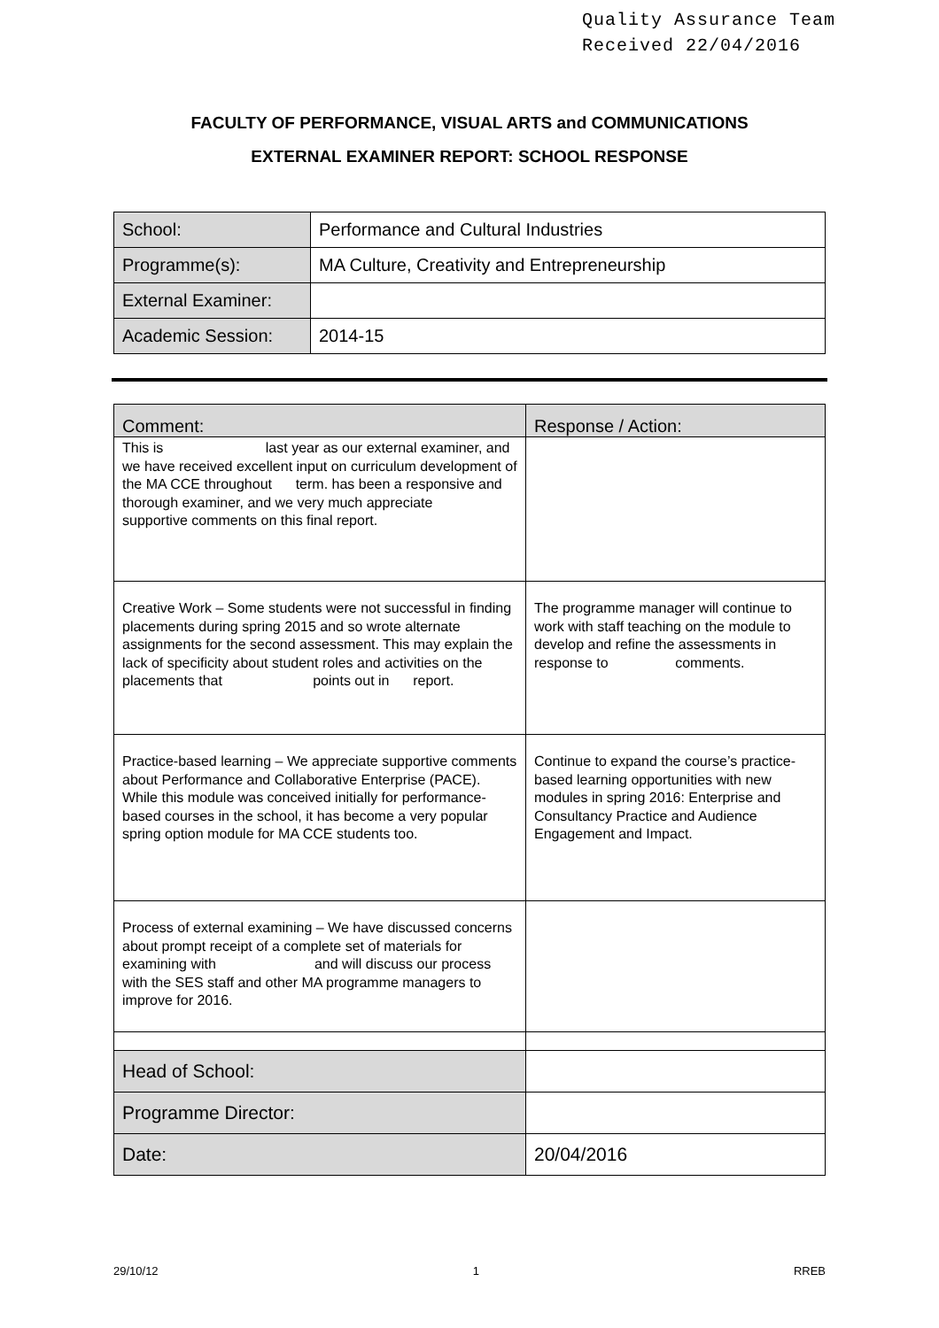Quality Assurance Team
Received 22/04/2016
FACULTY OF PERFORMANCE, VISUAL ARTS and COMMUNICATIONS
EXTERNAL EXAMINER REPORT: SCHOOL RESPONSE
| School: | Performance and Cultural Industries |
| Programme(s): | MA Culture, Creativity and Entrepreneurship |
| External Examiner: | |
| Academic Session: | 2014-15 |
| Comment: | Response / Action: |
| This is last year as our external examiner, and we have received excellent input on curriculum development of the MA CCE throughout term. has been a responsive and thorough examiner, and we very much appreciate supportive comments on this final report. | |
| Creative Work – Some students were not successful in finding placements during spring 2015 and so wrote alternate assignments for the second assessment. This may explain the lack of specificity about student roles and activities on the placements that points out in report. | The programme manager will continue to work with staff teaching on the module to develop and refine the assessments in response to comments. |
| Practice-based learning – We appreciate supportive comments about Performance and Collaborative Enterprise (PACE). While this module was conceived initially for performance-based courses in the school, it has become a very popular spring option module for MA CCE students too. | Continue to expand the course’s practice-based learning opportunities with new modules in spring 2016: Enterprise and Consultancy Practice and Audience Engagement and Impact. |
| Process of external examining – We have discussed concerns about prompt receipt of a complete set of materials for examining with and will discuss our process with the SES staff and other MA programme managers to improve for 2016. | |
| Head of School: | |
| Programme Director: | |
| Date: | 20/04/2016 |
29/10/12 1 RREB